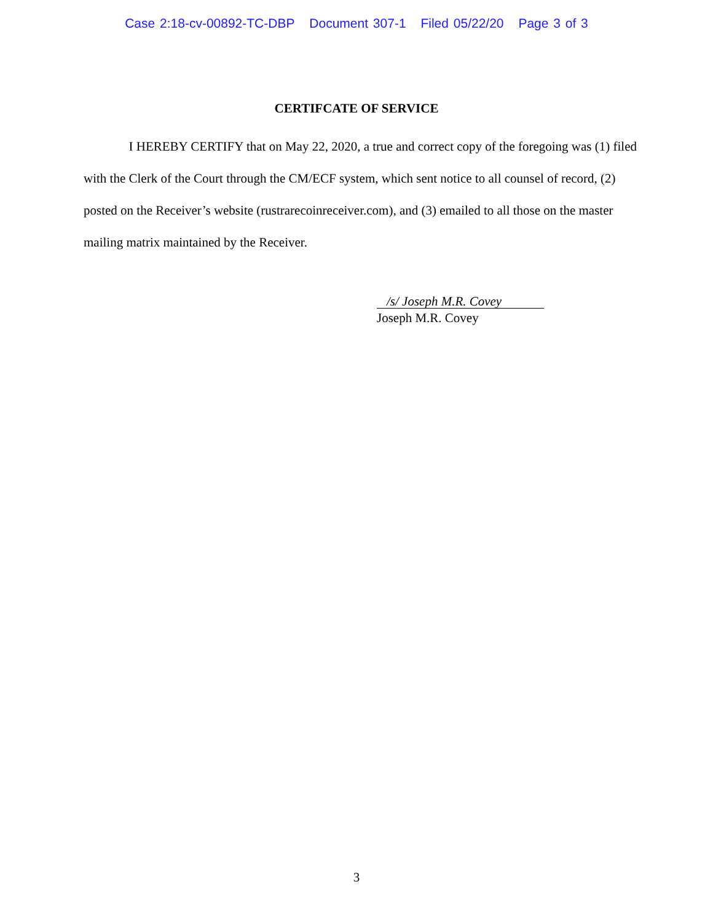Case 2:18-cv-00892-TC-DBP Document 307-1 Filed 05/22/20 Page 3 of 3
CERTIFCATE OF SERVICE
I HEREBY CERTIFY that on May 22, 2020, a true and correct copy of the foregoing was (1) filed with the Clerk of the Court through the CM/ECF system, which sent notice to all counsel of record, (2) posted on the Receiver’s website (rustrarecoinreceiver.com), and (3) emailed to all those on the master mailing matrix maintained by the Receiver.
/s/ Joseph M.R. Covey
Joseph M.R. Covey
3